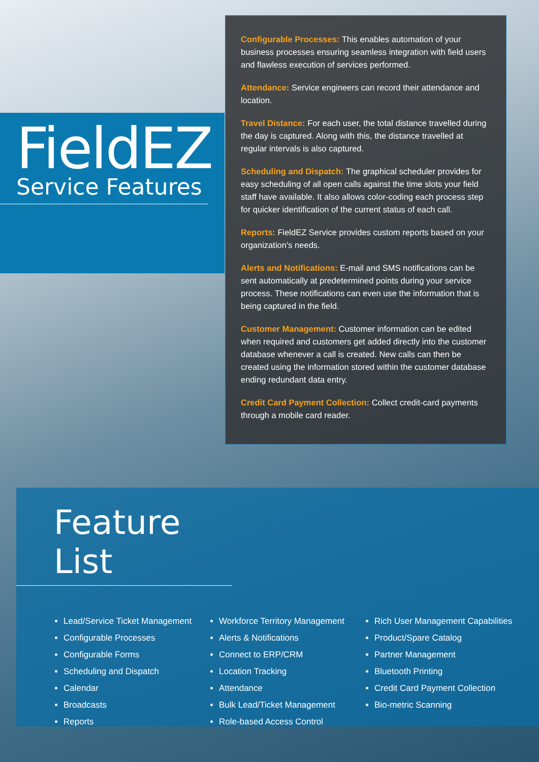FieldEZ
Service Features
Configurable Processes: This enables automation of your business processes ensuring seamless integration with field users and flawless execution of services performed.
Attendance: Service engineers can record their attendance and location.
Travel Distance: For each user, the total distance travelled during the day is captured. Along with this, the distance travelled at regular intervals is also captured.
Scheduling and Dispatch: The graphical scheduler provides for easy scheduling of all open calls against the time slots your field staff have available. It also allows color-coding each process step for quicker identification of the current status of each call.
Reports: FieldEZ Service provides custom reports based on your organization’s needs.
Alerts and Notifications: E-mail and SMS notifications can be sent automatically at predetermined points during your service process. These notifications can even use the information that is being captured in the field.
Customer Management: Customer information can be edited when required and customers get added directly into the customer database whenever a call is created. New calls can then be created using the information stored within the customer database ending redundant data entry.
Credit Card Payment Collection: Collect credit-card payments through a mobile card reader.
Feature List
Lead/Service Ticket Management
Configurable Processes
Configurable Forms
Scheduling and Dispatch
Calendar
Broadcasts
Reports
Workforce Territory Management
Alerts & Notifications
Connect to ERP/CRM
Location Tracking
Attendance
Bulk Lead/Ticket Management
Role-based Access Control
Rich User Management Capabilities
Product/Spare Catalog
Partner Management
Bluetooth Printing
Credit Card Payment Collection
Bio-metric Scanning